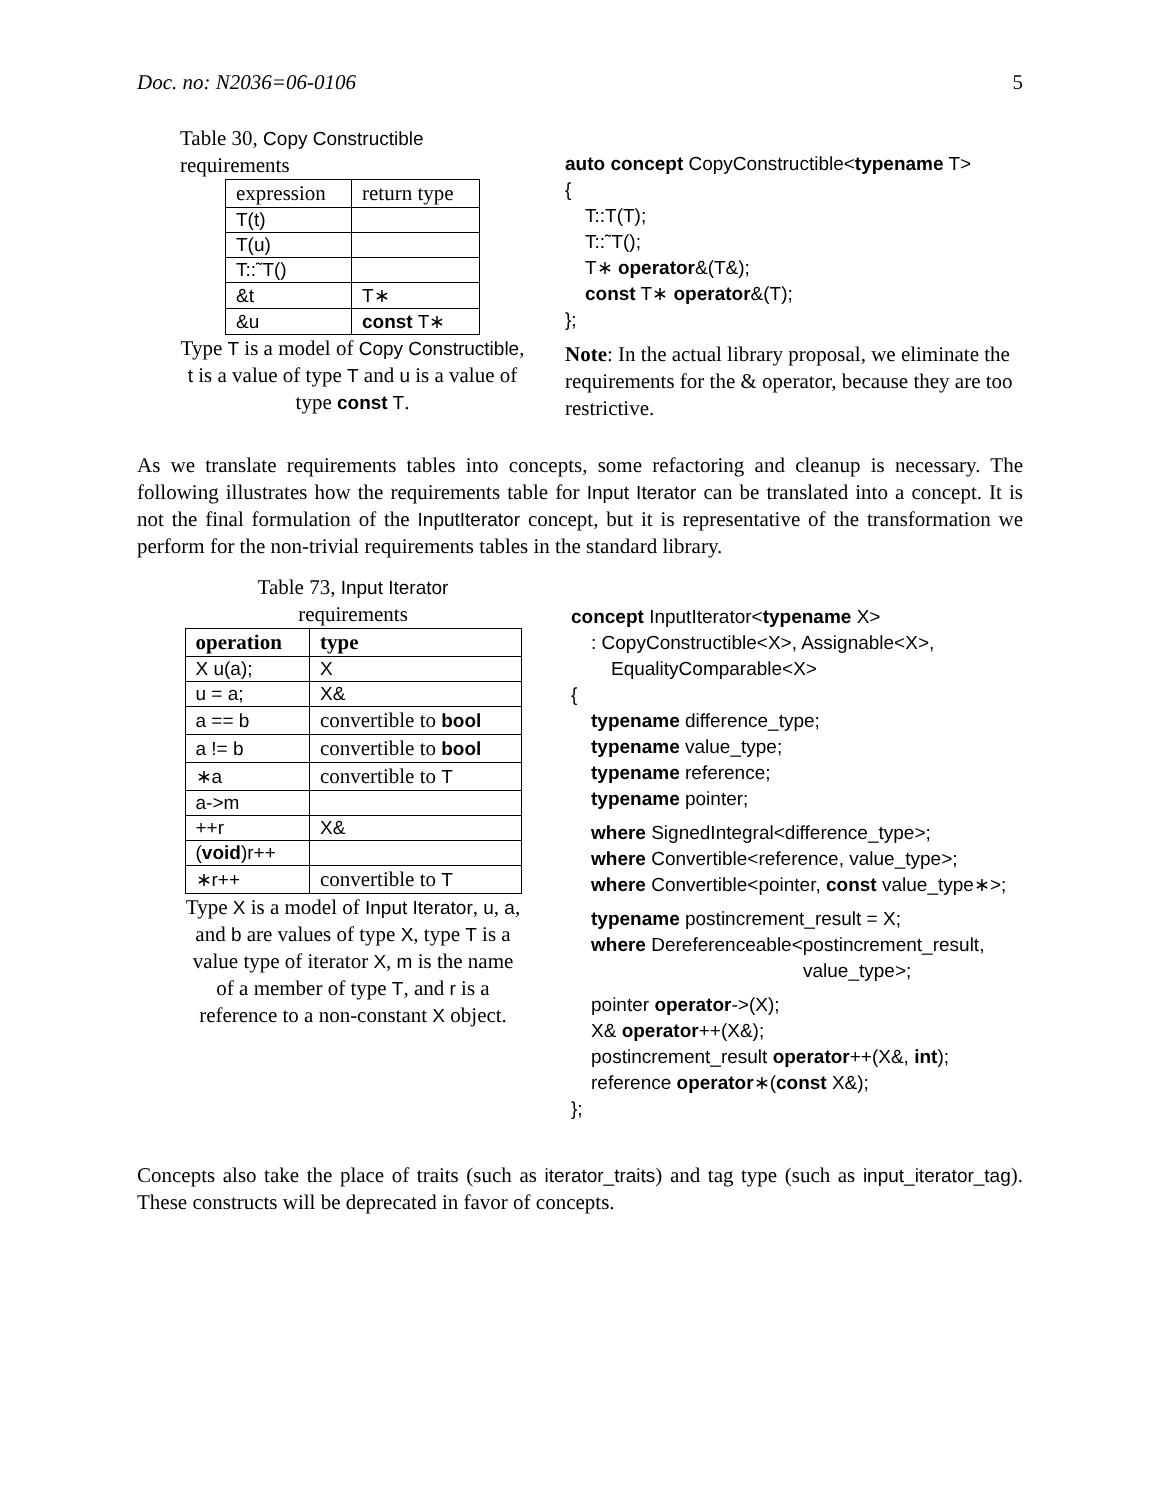Doc. no: N2036=06-0106 5
Table 30, Copy Constructible requirements
| expression | return type |
| --- | --- |
| T(t) | |
| T(u) | |
| T::˜T() | |
| &t | T∗ |
| &u | const T∗ |
Type T is a model of Copy Constructible, t is a value of type T and u is a value of type const T.
auto concept CopyConstructible<typename T>
{
T::T(T);
T::˜T();
T∗ operator&(T&);
const T∗ operator&(T);
};
Note: In the actual library proposal, we eliminate the requirements for the & operator, because they are too restrictive.
As we translate requirements tables into concepts, some refactoring and cleanup is necessary. The following illustrates how the requirements table for Input Iterator can be translated into a concept. It is not the final formulation of the InputIterator concept, but it is representative of the transformation we perform for the non-trivial requirements tables in the standard library.
Table 73, Input Iterator
requirements
| operation | type |
| --- | --- |
| X u(a); | X |
| u = a; | X& |
| a == b | convertible to bool |
| a != b | convertible to bool |
| ∗a | convertible to T |
| a->m | |
| ++r | X& |
| ( void )r++ | |
| ∗r++ | convertible to T |
Type X is a model of Input Iterator, u, a, and b are values of type X, type T is a value type of iterator X, m is the name of a member of type T, and r is a reference to a non-constant X object.
concept InputIterator<typename X>
: CopyConstructible<X>, Assignable<X>,
EqualityComparable<X>
{
typename difference_type;
typename value_type;
typename reference;
typename pointer;
where SignedIntegral<difference_type>;
where Convertible<reference, value_type>;
where Convertible<pointer, const value_type∗>;
typename postincrement_result = X;
where Dereferenceable<postincrement_result,
value_type>;
pointer operator->(X);
X& operator++(X&);
postincrement_result operator++(X&, int);
reference operator∗(const X&);
};
Concepts also take the place of traits (such as iterator_traits) and tag type (such as input_iterator_tag). These constructs will be deprecated in favor of concepts.